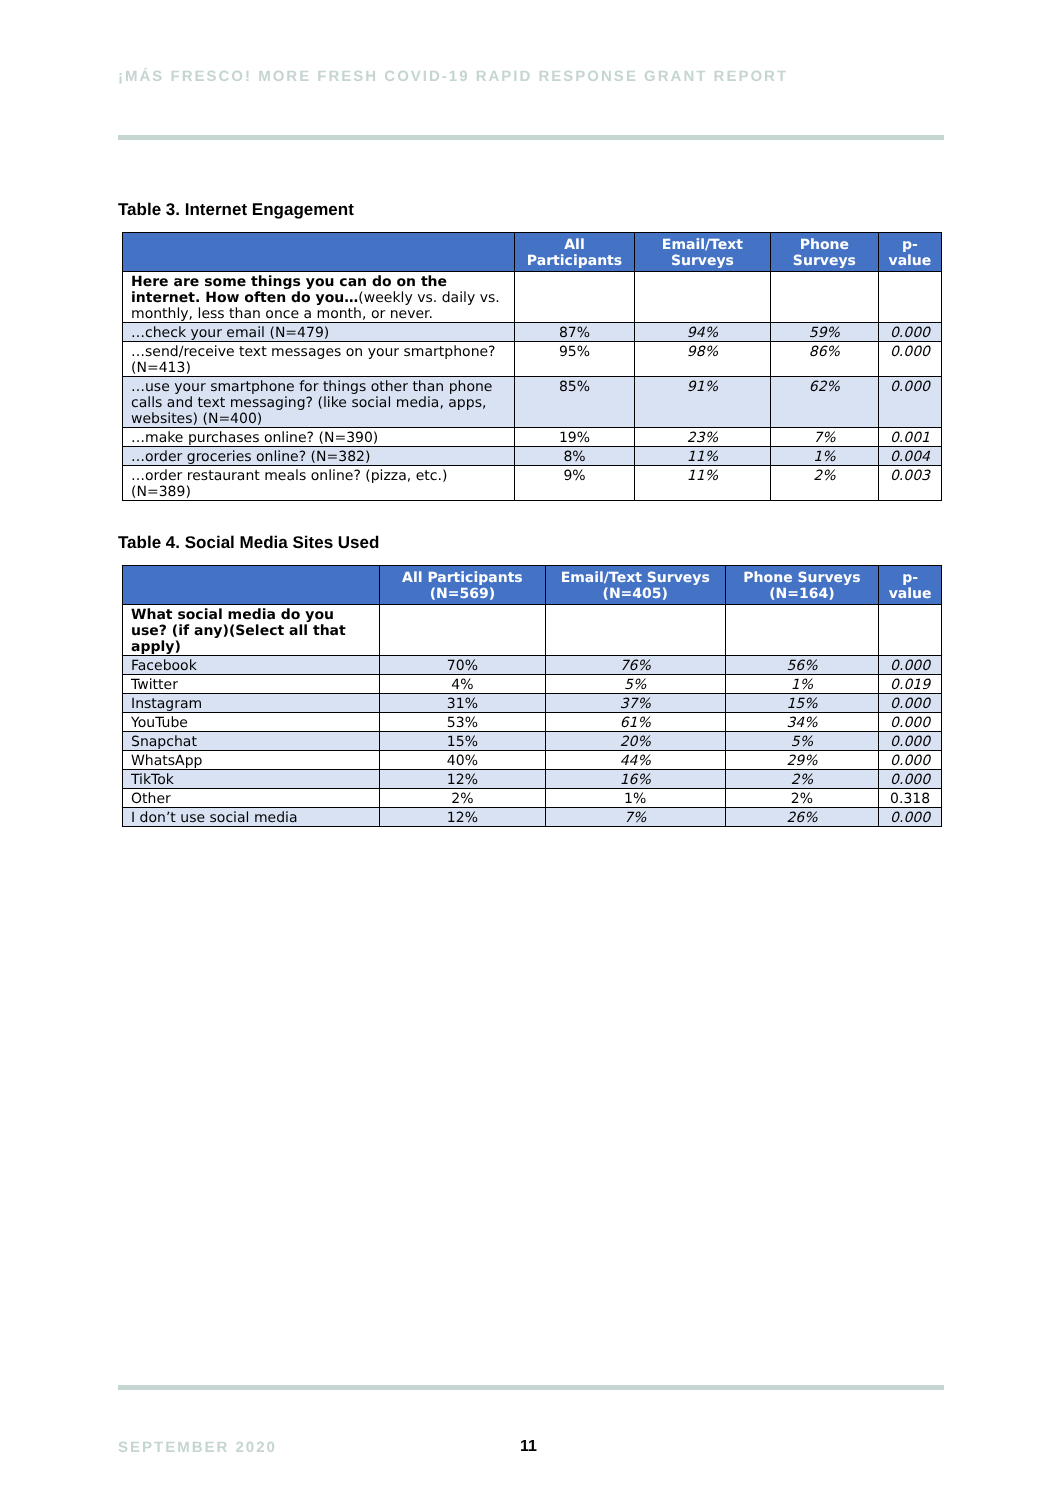¡MÁS FRESCO! MORE FRESH COVID-19 RAPID RESPONSE GRANT REPORT
Table 3. Internet Engagement
| | All Participants | Email/Text Surveys | Phone Surveys | p-value |
| --- | --- | --- | --- | --- |
| Here are some things you can do on the internet. How often do you… (weekly vs. daily vs. monthly, less than once a month, or never. | | | | |
| …check your email (N=479) | 87% | 94% | 59% | 0.000 |
| …send/receive text messages on your smartphone? (N=413) | 95% | 98% | 86% | 0.000 |
| …use your smartphone for things other than phone calls and text messaging? (like social media, apps, websites) (N=400) | 85% | 91% | 62% | 0.000 |
| …make purchases online? (N=390) | 19% | 23% | 7% | 0.001 |
| …order groceries online? (N=382) | 8% | 11% | 1% | 0.004 |
| …order restaurant meals online? (pizza, etc.) (N=389) | 9% | 11% | 2% | 0.003 |
Table 4. Social Media Sites Used
| | All Participants (N=569) | Email/Text Surveys (N=405) | Phone Surveys (N=164) | p-value |
| --- | --- | --- | --- | --- |
| What social media do you use? (if any)(Select all that apply) | | | | |
| Facebook | 70% | 76% | 56% | 0.000 |
| Twitter | 4% | 5% | 1% | 0.019 |
| Instagram | 31% | 37% | 15% | 0.000 |
| YouTube | 53% | 61% | 34% | 0.000 |
| Snapchat | 15% | 20% | 5% | 0.000 |
| WhatsApp | 40% | 44% | 29% | 0.000 |
| TikTok | 12% | 16% | 2% | 0.000 |
| Other | 2% | 1% | 2% | 0.318 |
| I don’t use social media | 12% | 7% | 26% | 0.000 |
SEPTEMBER 2020 11